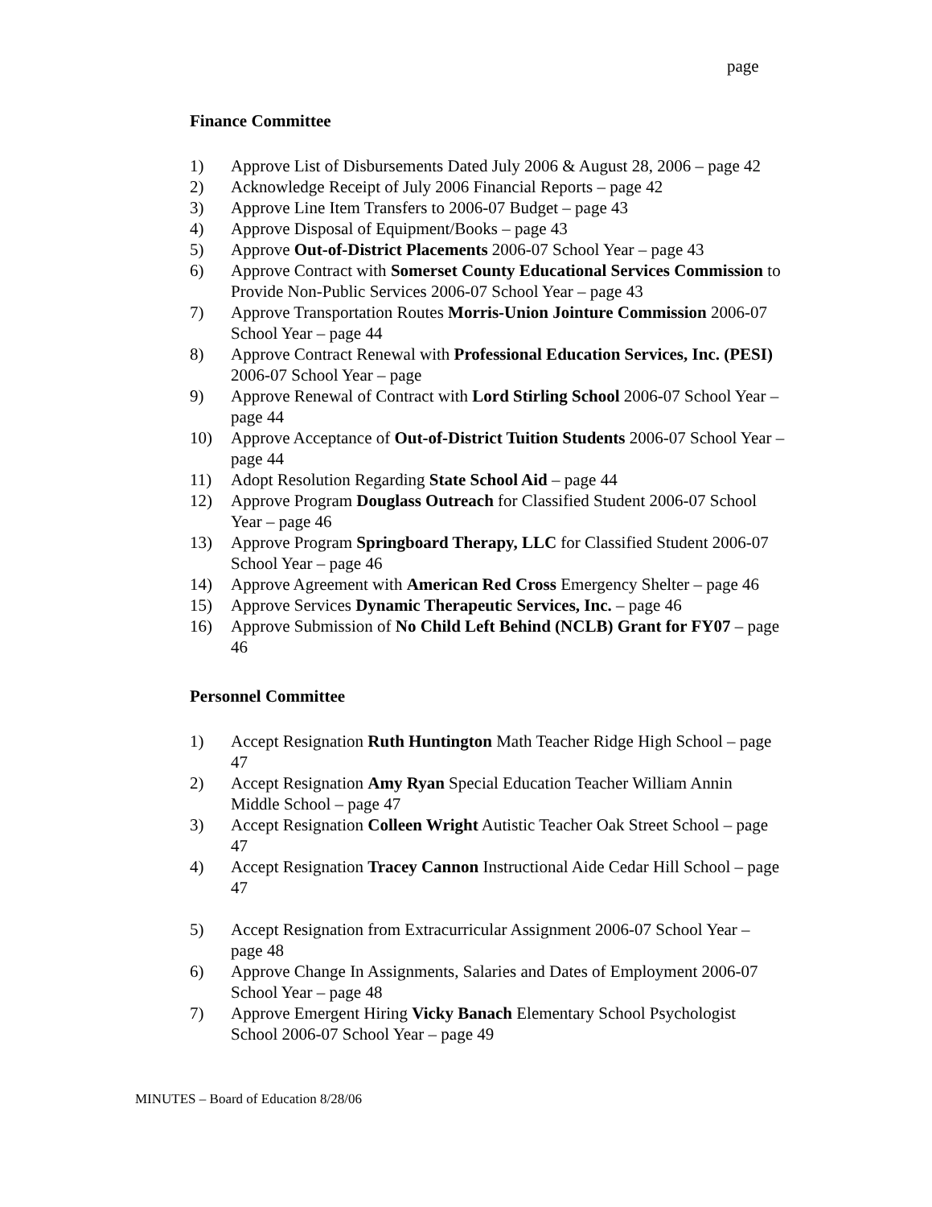page
Finance Committee
1) Approve List of Disbursements Dated July 2006 & August 28, 2006 – page 42
2) Acknowledge Receipt of July 2006 Financial Reports – page 42
3) Approve Line Item Transfers to 2006-07 Budget – page 43
4) Approve Disposal of Equipment/Books – page 43
5) Approve Out-of-District Placements 2006-07 School Year – page 43
6) Approve Contract with Somerset County Educational Services Commission to Provide Non-Public Services 2006-07 School Year – page 43
7) Approve Transportation Routes Morris-Union Jointure Commission 2006-07 School Year – page 44
8) Approve Contract Renewal with Professional Education Services, Inc. (PESI) 2006-07 School Year – page
9) Approve Renewal of Contract with Lord Stirling School 2006-07 School Year – page 44
10) Approve Acceptance of Out-of-District Tuition Students 2006-07 School Year – page 44
11) Adopt Resolution Regarding State School Aid – page 44
12) Approve Program Douglass Outreach for Classified Student 2006-07 School Year – page 46
13) Approve Program Springboard Therapy, LLC for Classified Student 2006-07 School Year – page 46
14) Approve Agreement with American Red Cross Emergency Shelter – page 46
15) Approve Services Dynamic Therapeutic Services, Inc. – page 46
16) Approve Submission of No Child Left Behind (NCLB) Grant for FY07 – page 46
Personnel Committee
1) Accept Resignation Ruth Huntington Math Teacher Ridge High School – page 47
2) Accept Resignation Amy Ryan Special Education Teacher William Annin Middle School – page 47
3) Accept Resignation Colleen Wright Autistic Teacher Oak Street School – page 47
4) Accept Resignation Tracey Cannon Instructional Aide Cedar Hill School – page 47
5) Accept Resignation from Extracurricular Assignment 2006-07 School Year – page 48
6) Approve Change In Assignments, Salaries and Dates of Employment 2006-07 School Year – page 48
7) Approve Emergent Hiring Vicky Banach Elementary School Psychologist School 2006-07 School Year – page 49
MINUTES – Board of Education 8/28/06